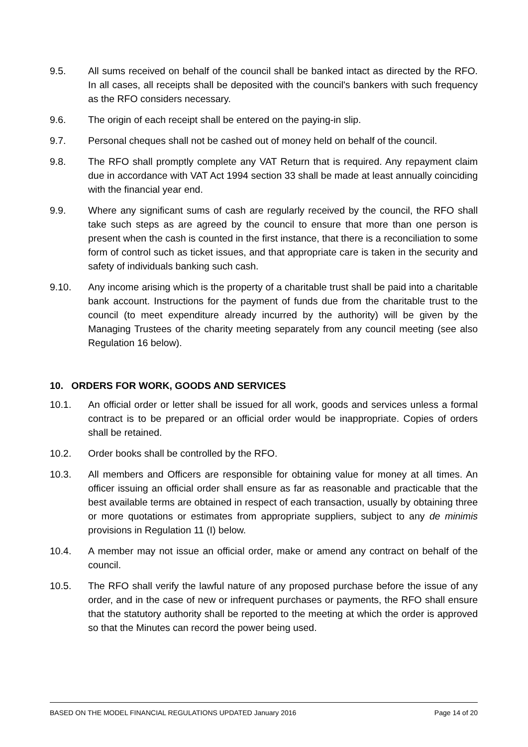9.5. All sums received on behalf of the council shall be banked intact as directed by the RFO. In all cases, all receipts shall be deposited with the council's bankers with such frequency as the RFO considers necessary.
9.6. The origin of each receipt shall be entered on the paying-in slip.
9.7. Personal cheques shall not be cashed out of money held on behalf of the council.
9.8. The RFO shall promptly complete any VAT Return that is required. Any repayment claim due in accordance with VAT Act 1994 section 33 shall be made at least annually coinciding with the financial year end.
9.9. Where any significant sums of cash are regularly received by the council, the RFO shall take such steps as are agreed by the council to ensure that more than one person is present when the cash is counted in the first instance, that there is a reconciliation to some form of control such as ticket issues, and that appropriate care is taken in the security and safety of individuals banking such cash.
9.10. Any income arising which is the property of a charitable trust shall be paid into a charitable bank account. Instructions for the payment of funds due from the charitable trust to the council (to meet expenditure already incurred by the authority) will be given by the Managing Trustees of the charity meeting separately from any council meeting (see also Regulation 16 below).
10. ORDERS FOR WORK, GOODS AND SERVICES
10.1. An official order or letter shall be issued for all work, goods and services unless a formal contract is to be prepared or an official order would be inappropriate. Copies of orders shall be retained.
10.2. Order books shall be controlled by the RFO.
10.3. All members and Officers are responsible for obtaining value for money at all times. An officer issuing an official order shall ensure as far as reasonable and practicable that the best available terms are obtained in respect of each transaction, usually by obtaining three or more quotations or estimates from appropriate suppliers, subject to any de minimis provisions in Regulation 11 (I) below.
10.4. A member may not issue an official order, make or amend any contract on behalf of the council.
10.5. The RFO shall verify the lawful nature of any proposed purchase before the issue of any order, and in the case of new or infrequent purchases or payments, the RFO shall ensure that the statutory authority shall be reported to the meeting at which the order is approved so that the Minutes can record the power being used.
BASED ON THE MODEL FINANCIAL REGULATIONS UPDATED January 2016 Page 14 of 20